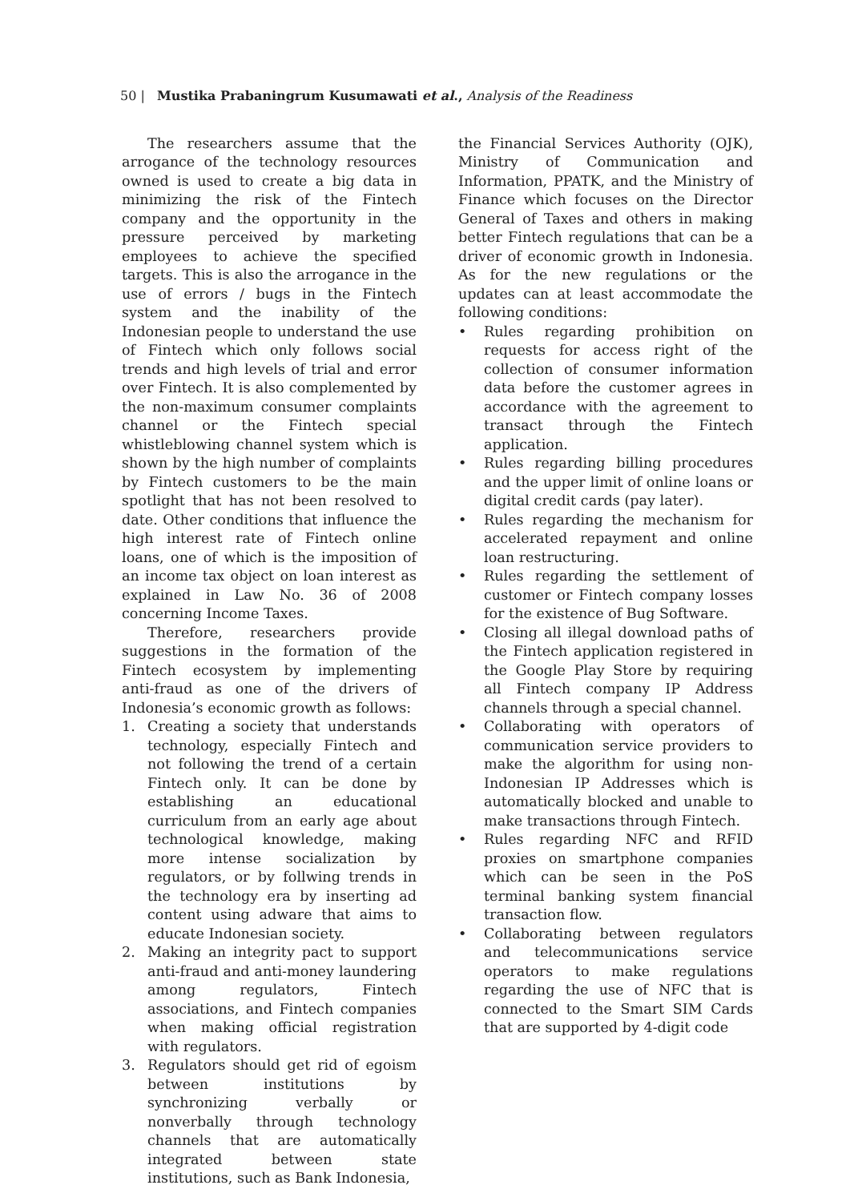50 | Mustika Prabaningrum Kusumawati et al., Analysis of the Readiness
The researchers assume that the arrogance of the technology resources owned is used to create a big data in minimizing the risk of the Fintech company and the opportunity in the pressure perceived by marketing employees to achieve the specified targets. This is also the arrogance in the use of errors / bugs in the Fintech system and the inability of the Indonesian people to understand the use of Fintech which only follows social trends and high levels of trial and error over Fintech. It is also complemented by the non-maximum consumer complaints channel or the Fintech special whistleblowing channel system which is shown by the high number of complaints by Fintech customers to be the main spotlight that has not been resolved to date. Other conditions that influence the high interest rate of Fintech online loans, one of which is the imposition of an income tax object on loan interest as explained in Law No. 36 of 2008 concerning Income Taxes.
Therefore, researchers provide suggestions in the formation of the Fintech ecosystem by implementing anti-fraud as one of the drivers of Indonesia’s economic growth as follows:
1. Creating a society that understands technology, especially Fintech and not following the trend of a certain Fintech only. It can be done by establishing an educational curriculum from an early age about technological knowledge, making more intense socialization by regulators, or by follwing trends in the technology era by inserting ad content using adware that aims to educate Indonesian society.
2. Making an integrity pact to support anti-fraud and anti-money laundering among regulators, Fintech associations, and Fintech companies when making official registration with regulators.
3. Regulators should get rid of egoism between institutions by synchronizing verbally or nonverbally through technology channels that are automatically integrated between state institutions, such as Bank Indonesia,
the Financial Services Authority (OJK), Ministry of Communication and Information, PPATK, and the Ministry of Finance which focuses on the Director General of Taxes and others in making better Fintech regulations that can be a driver of economic growth in Indonesia. As for the new regulations or the updates can at least accommodate the following conditions:
• Rules regarding prohibition on requests for access right of the collection of consumer information data before the customer agrees in accordance with the agreement to transact through the Fintech application.
• Rules regarding billing procedures and the upper limit of online loans or digital credit cards (pay later).
• Rules regarding the mechanism for accelerated repayment and online loan restructuring.
• Rules regarding the settlement of customer or Fintech company losses for the existence of Bug Software.
• Closing all illegal download paths of the Fintech application registered in the Google Play Store by requiring all Fintech company IP Address channels through a special channel.
• Collaborating with operators of communication service providers to make the algorithm for using non-Indonesian IP Addresses which is automatically blocked and unable to make transactions through Fintech.
• Rules regarding NFC and RFID proxies on smartphone companies which can be seen in the PoS terminal banking system financial transaction flow.
• Collaborating between regulators and telecommunications service operators to make regulations regarding the use of NFC that is connected to the Smart SIM Cards that are supported by 4-digit code